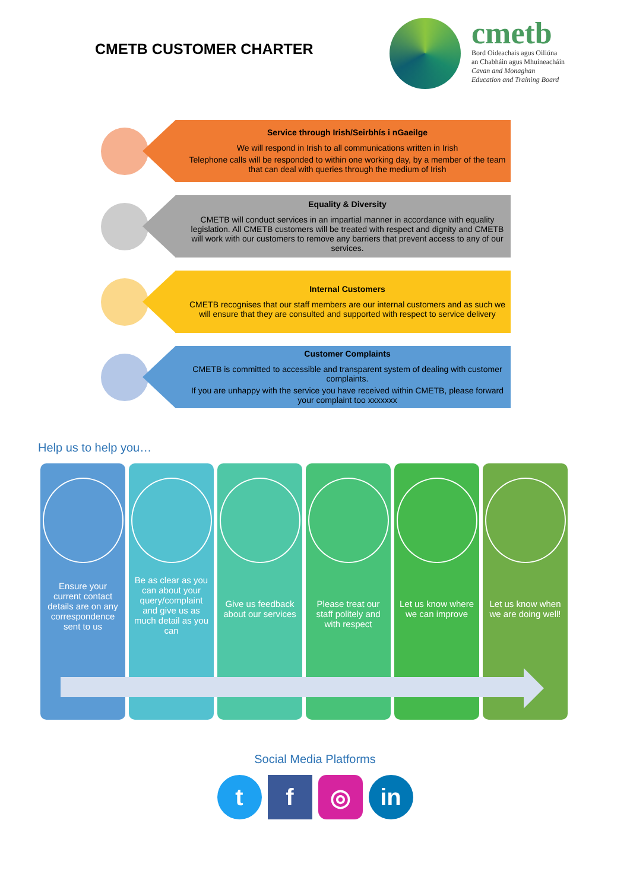CMETB CUSTOMER CHARTER
cmetb
Bord Oideachais agus Oiliúna
an Chabháin agus Mhuineacháin
Cavan and Monaghan
Education and Training Board
Service through Irish/Seirbhís i nGaeilge
We will respond in Irish to all communications written in Irish
Telephone calls will be responded to within one working day, by a member of the team that can deal with queries through the medium of Irish
Equality & Diversity
CMETB will conduct services in an impartial manner in accordance with equality legislation. All CMETB customers will be treated with respect and dignity and CMETB will work with our customers to remove any barriers that prevent access to any of our services.
Internal Customers
CMETB recognises that our staff members are our internal customers and as such we will ensure that they are consulted and supported with respect to service delivery
Customer Complaints
CMETB is committed to accessible and transparent system of dealing with customer complaints.
If you are unhappy with the service you have received within CMETB, please forward your complaint too xxxxxxx
Help us to help you…
Ensure your current contact details are on any correspondence sent to us
Be as clear as you can about your query/complaint and give us as much detail as you can
Give us feedback about our services
Please treat our staff politely and with respect
Let us know where we can improve
Let us know when we are doing well!
Social Media Platforms
t f ◎ in